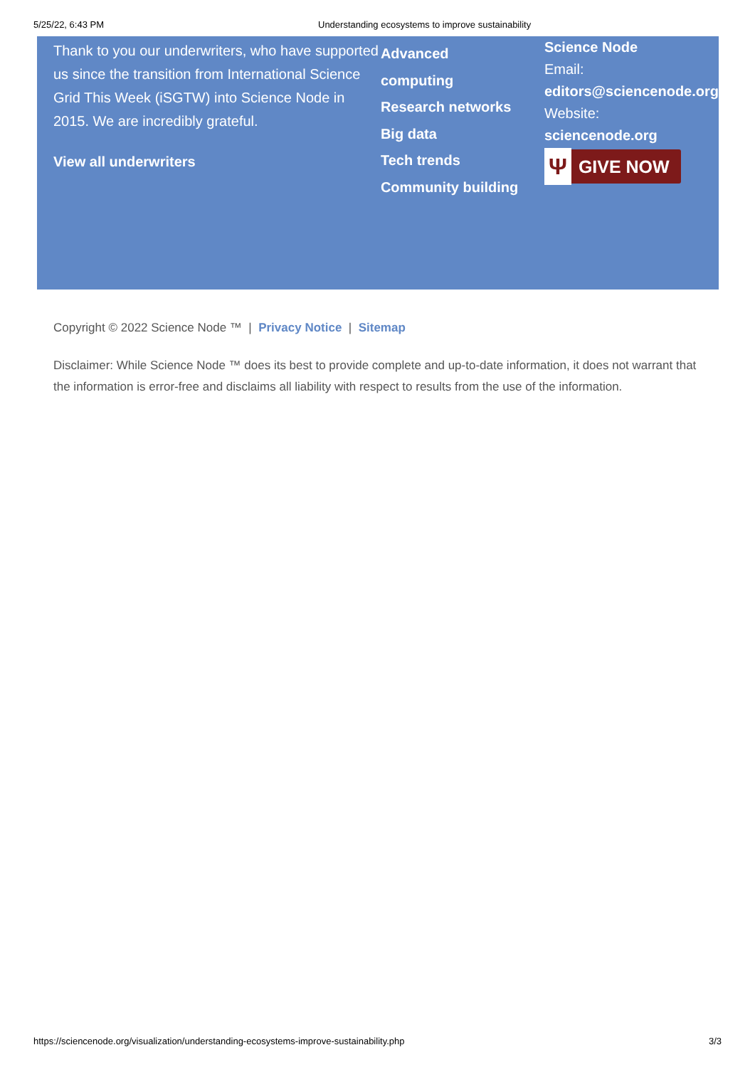5/25/22, 6:43 PM Understanding ecosystems to improve sustainability
Thank to you our underwriters, who have supported us since the transition from International Science Grid This Week (iSGTW) into Science Node in 2015. We are incredibly grateful.
View all underwriters
Advanced
computing
Research networks
Big data
Tech trends
Community building
Science Node
Email:
editors@sciencenode.org
Website:
sciencenode.org
Ψ
GIVE NOW
Copyright © 2022 Science Node ™ | Privacy Notice | Sitemap
Disclaimer: While Science Node ™ does its best to provide complete and up-to-date information, it does not warrant that the information is error-free and disclaims all liability with respect to results from the use of the information.
https://sciencenode.org/visualization/understanding-ecosystems-improve-sustainability.php 3/3